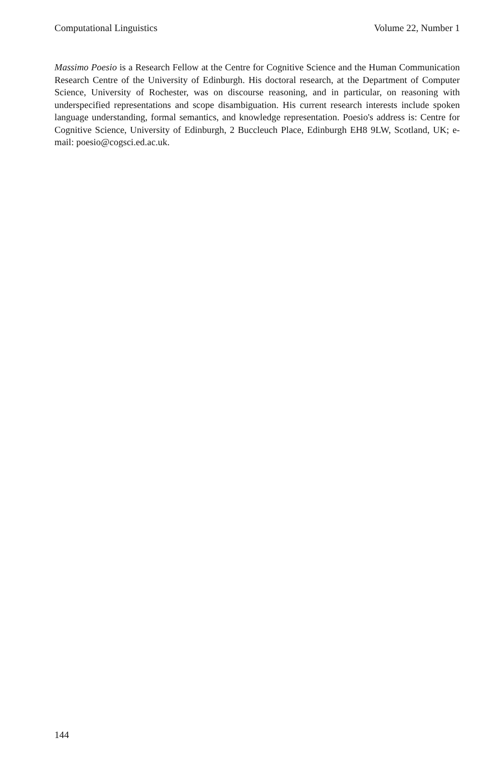Computational Linguistics Volume 22, Number 1
Massimo Poesio is a Research Fellow at the Centre for Cognitive Science and the Human Communication Research Centre of the University of Edinburgh. His doctoral research, at the Department of Computer Science, University of Rochester, was on discourse reasoning, and in particular, on reasoning with underspecified representations and scope disambiguation. His current research interests include spoken language understanding, formal semantics, and knowledge representation. Poesio's address is: Centre for Cognitive Science, University of Edinburgh, 2 Buccleuch Place, Edinburgh EH8 9LW, Scotland, UK; e-mail: poesio@cogsci.ed.ac.uk.
144